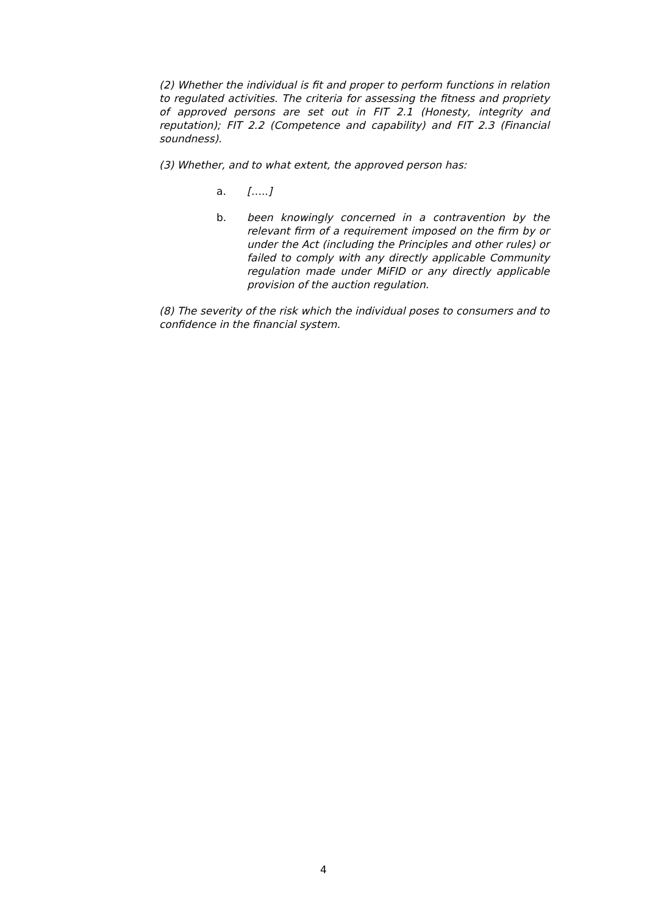(2) Whether the individual is fit and proper to perform functions in relation to regulated activities. The criteria for assessing the fitness and propriety of approved persons are set out in FIT 2.1 (Honesty, integrity and reputation); FIT 2.2 (Competence and capability) and FIT 2.3 (Financial soundness).
(3) Whether, and to what extent, the approved person has:
a. […..]
b. been knowingly concerned in a contravention by the relevant firm of a requirement imposed on the firm by or under the Act (including the Principles and other rules) or failed to comply with any directly applicable Community regulation made under MiFID or any directly applicable provision of the auction regulation.
(8) The severity of the risk which the individual poses to consumers and to confidence in the financial system.
4